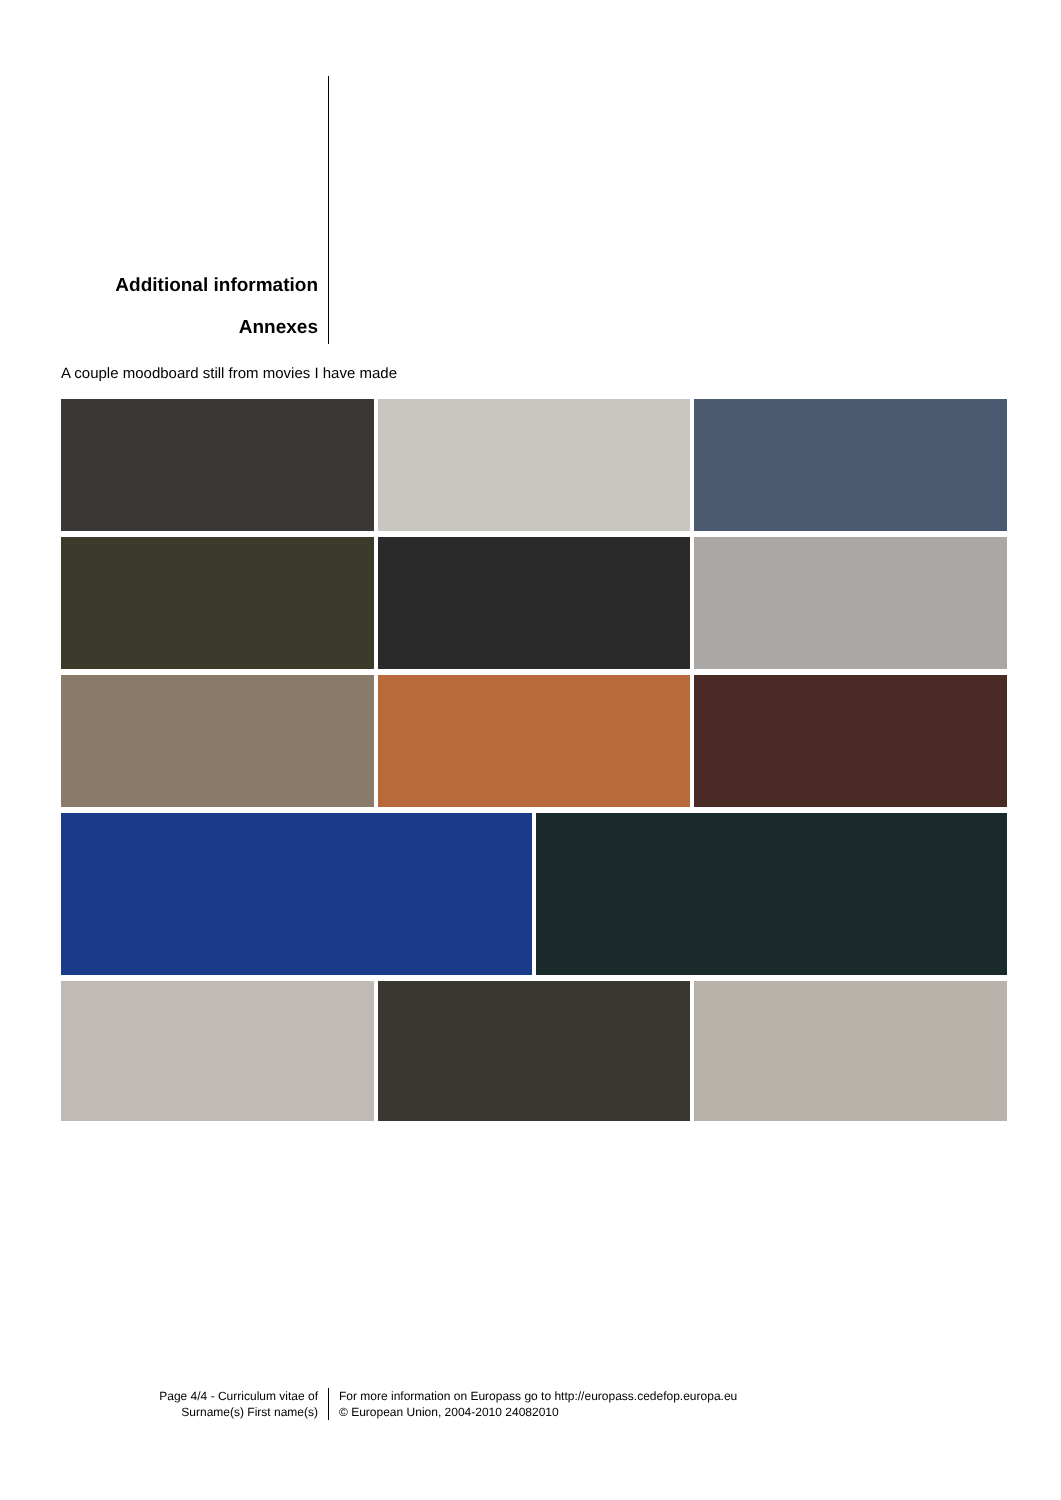Additional information
Annexes
A couple moodboard still from movies I have made
Page 4/4 - Curriculum vitae of
Surname(s) First name(s)
For more information on Europass go to http://europass.cedefop.europa.eu
© European Union, 2004-2010 24082010